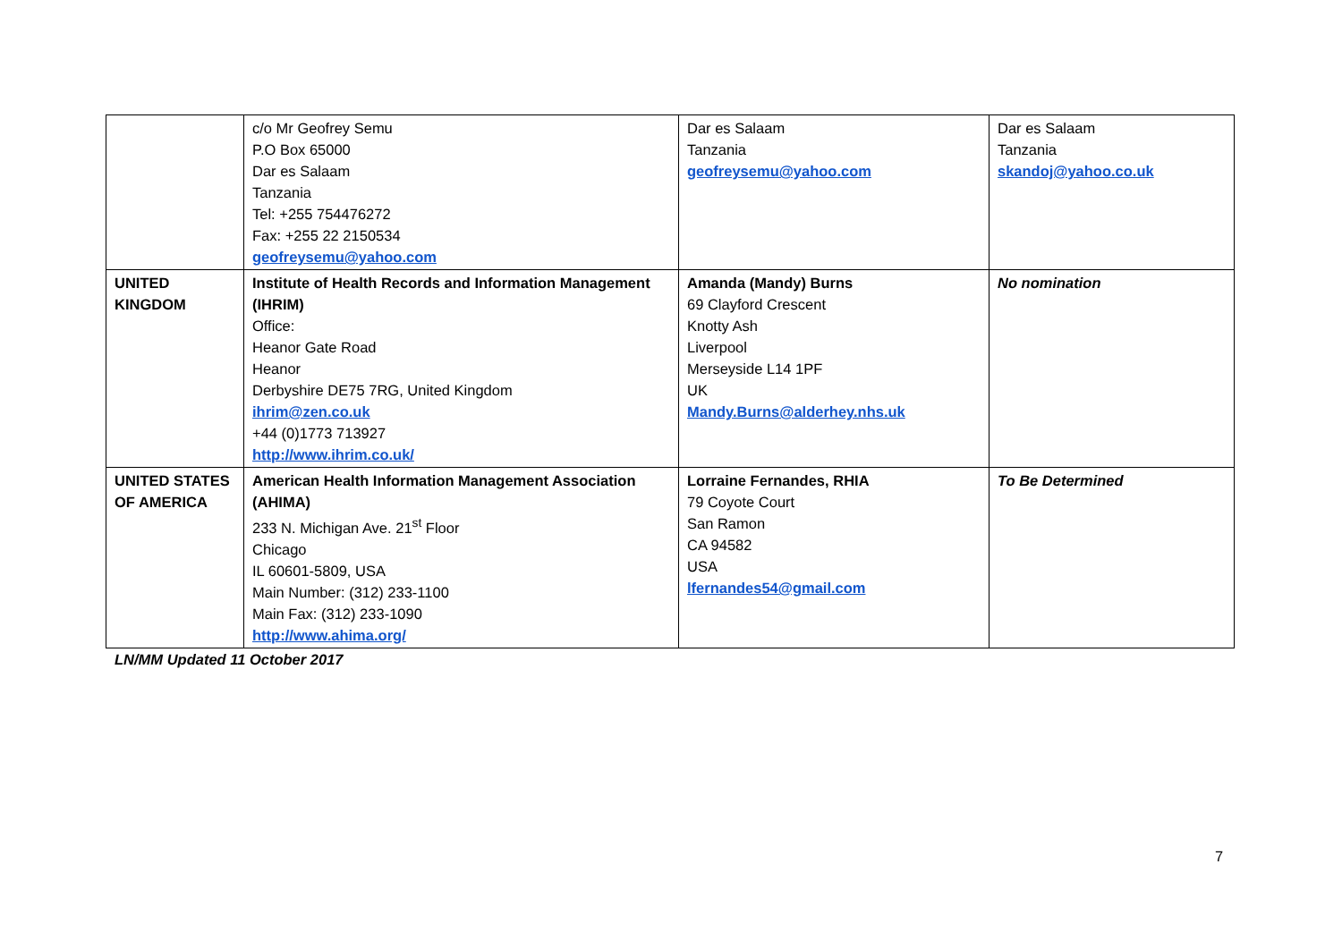| | c/o Mr Geofrey Semu P.O Box 65000 Dar es Salaam Tanzania Tel: +255 754476272 Fax: +255 22 2150534 geofreysemu@yahoo.com | Dar es Salaam Tanzania geofreysemu@yahoo.com | Dar es Salaam Tanzania skandoj@yahoo.co.uk |
| UNITED KINGDOM | Institute of Health Records and Information Management (IHRIM) Office: Heanor Gate Road Heanor Derbyshire DE75 7RG, United Kingdom ihrim@zen.co.uk +44 (0)1773 713927 http://www.ihrim.co.uk/ | Amanda (Mandy) Burns 69 Clayford Crescent Knotty Ash Liverpool Merseyside L14 1PF UK Mandy.Burns@alderhey.nhs.uk | No nomination |
| UNITED STATES OF AMERICA | American Health Information Management Association (AHIMA) 233 N. Michigan Ave. 21<sup>st</sup> Floor Chicago IL 60601-5809, USA Main Number: (312) 233-1100 Main Fax: (312) 233-1090 http://www.ahima.org/ | Lorraine Fernandes, RHIA 79 Coyote Court San Ramon CA 94582 USA lfernandes54@gmail.com | To Be Determined |
LN/MM Updated 11 October 2017
7